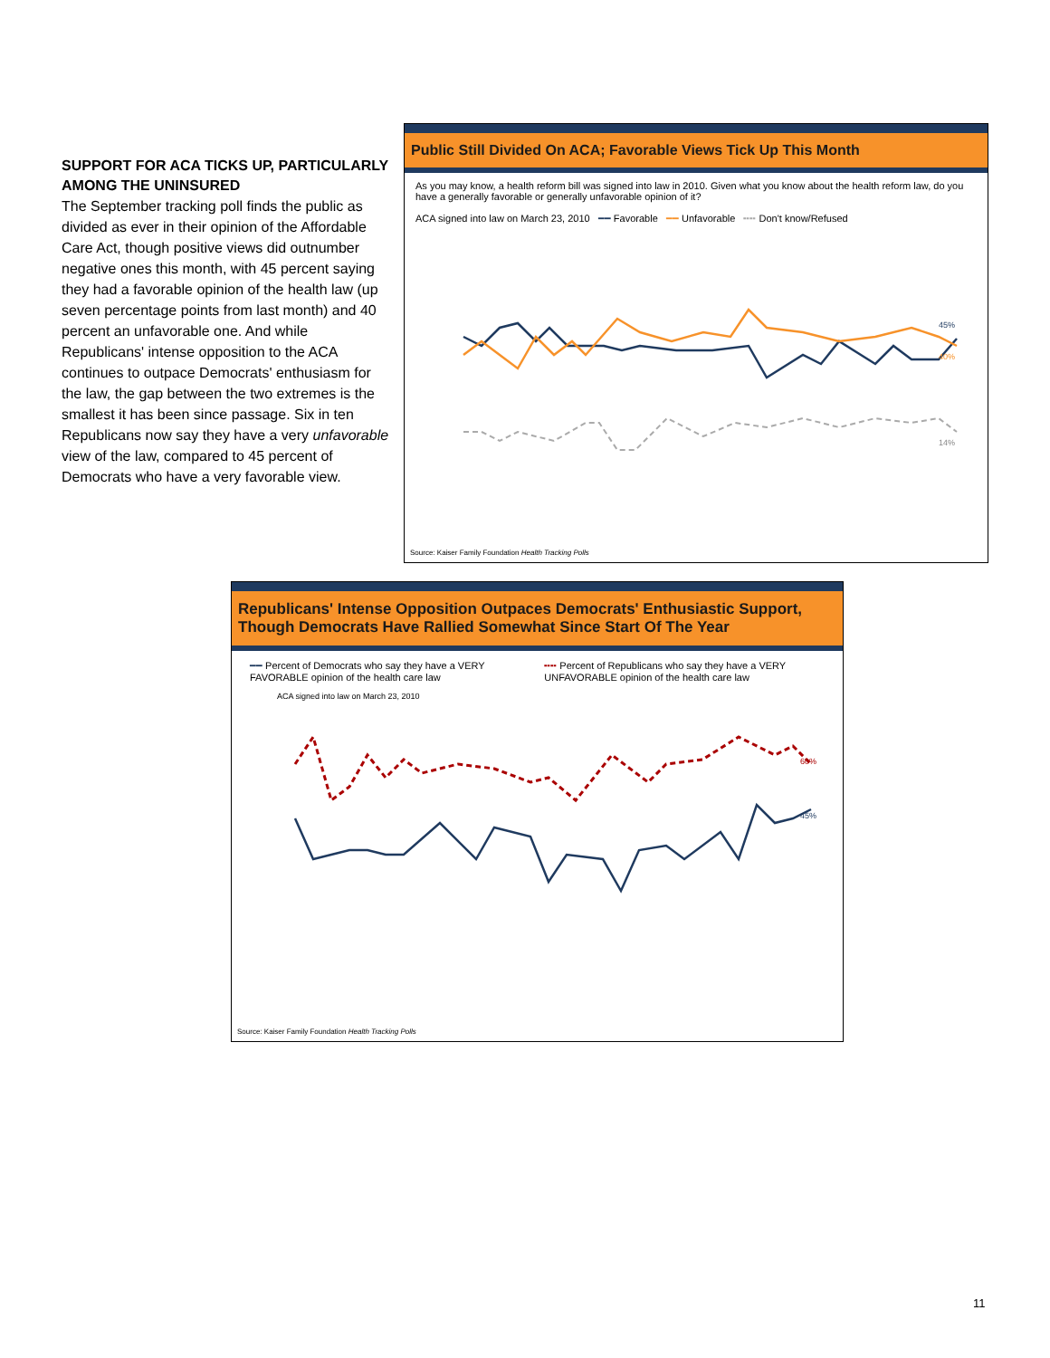SUPPORT FOR ACA TICKS UP, PARTICULARLY AMONG THE UNINSURED
The September tracking poll finds the public as divided as ever in their opinion of the Affordable Care Act, though positive views did outnumber negative ones this month, with 45 percent saying they had a favorable opinion of the health law (up seven percentage points from last month) and 40 percent an unfavorable one. And while Republicans' intense opposition to the ACA continues to outpace Democrats' enthusiasm for the law, the gap between the two extremes is the smallest it has been since passage. Six in ten Republicans now say they have a very unfavorable view of the law, compared to 45 percent of Democrats who have a very favorable view.
Public Still Divided On ACA; Favorable Views Tick Up This Month
As you may know, a health reform bill was signed into law in 2010. Given what you know about the health reform law, do you have a generally favorable or generally unfavorable opinion of it?
ACA signed into law on March 23, 2010 ━━ Favorable ━━ Unfavorable ╍╍ Don't know/Refused
45%
40%
14%
Source: Kaiser Family Foundation Health Tracking Polls
Republicans' Intense Opposition Outpaces Democrats' Enthusiastic Support, Though Democrats Have Rallied Somewhat Since Start Of The Year
━━ Percent of Democrats who say they have a VERY FAVORABLE opinion of the health care law
╍╍ Percent of Republicans who say they have a VERY UNFAVORABLE opinion of the health care law
ACA signed into law on March 23, 2010
60%
45%
Source: Kaiser Family Foundation Health Tracking Polls
11